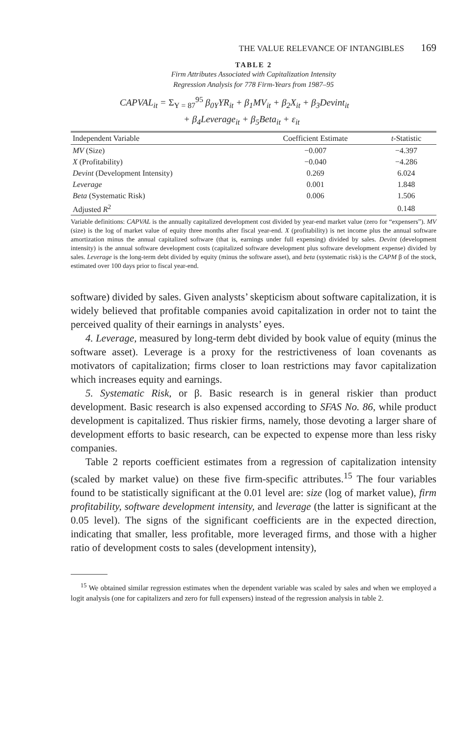THE VALUE RELEVANCE OF INTANGIBLES 169
TABLE 2
Firm Attributes Associated with Capitalization Intensity
Regression Analysis for 778 Firm-Years from 1987–95
CAPVAL<sub>it</sub> = Σ<sub>Y = 87</sub><sup>95</sup> β<sub>0Y</sub>YR<sub>it</sub> + β<sub>1</sub>MV<sub>it</sub> + β<sub>2</sub>X<sub>it</sub> + β<sub>3</sub>Devint<sub>it</sub>
+ β<sub>4</sub>Leverage<sub>it</sub> + β<sub>5</sub>Beta<sub>it</sub> + ε<sub>it</sub>
| Independent Variable | Coefficient Estimate | t -Statistic |
| --- | --- | --- |
| MV (Size) | −0.007 | −4.397 |
| X (Profitability) | −0.040 | −4.286 |
| Devint (Development Intensity) | 0.269 | 6.024 |
| Leverage | 0.001 | 1.848 |
| Beta (Systematic Risk) | 0.006 | 1.506 |
| Adjusted R<sup>2</sup> | | 0.148 |
Variable definitions: CAPVAL is the annually capitalized development cost divided by year-end market value (zero for “expensers”). MV (size) is the log of market value of equity three months after fiscal year-end. X (profitability) is net income plus the annual software amortization minus the annual capitalized software (that is, earnings under full expensing) divided by sales. Devint (development intensity) is the annual software development costs (capitalized software development plus software development expense) divided by sales. Leverage is the long-term debt divided by equity (minus the software asset), and beta (systematic risk) is the CAPM β of the stock, estimated over 100 days prior to fiscal year-end.
software) divided by sales. Given analysts’ skepticism about software capitalization, it is widely believed that profitable companies avoid capitalization in order not to taint the perceived quality of their earnings in analysts’ eyes.
4. Leverage, measured by long-term debt divided by book value of equity (minus the software asset). Leverage is a proxy for the restrictiveness of loan covenants as motivators of capitalization; firms closer to loan restrictions may favor capitalization which increases equity and earnings.
5. Systematic Risk, or β. Basic research is in general riskier than product development. Basic research is also expensed according to SFAS No. 86, while product development is capitalized. Thus riskier firms, namely, those devoting a larger share of development efforts to basic research, can be expected to expense more than less risky companies.
Table 2 reports coefficient estimates from a regression of capitalization intensity (scaled by market value) on these five firm-specific attributes.<sup>15</sup> The four variables found to be statistically significant at the 0.01 level are: size (log of market value), firm profitability, software development intensity, and leverage (the latter is significant at the 0.05 level). The signs of the significant coefficients are in the expected direction, indicating that smaller, less profitable, more leveraged firms, and those with a higher ratio of development costs to sales (development intensity),
<sup>15</sup> We obtained similar regression estimates when the dependent variable was scaled by sales and when we employed a logit analysis (one for capitalizers and zero for full expensers) instead of the regression analysis in table 2.